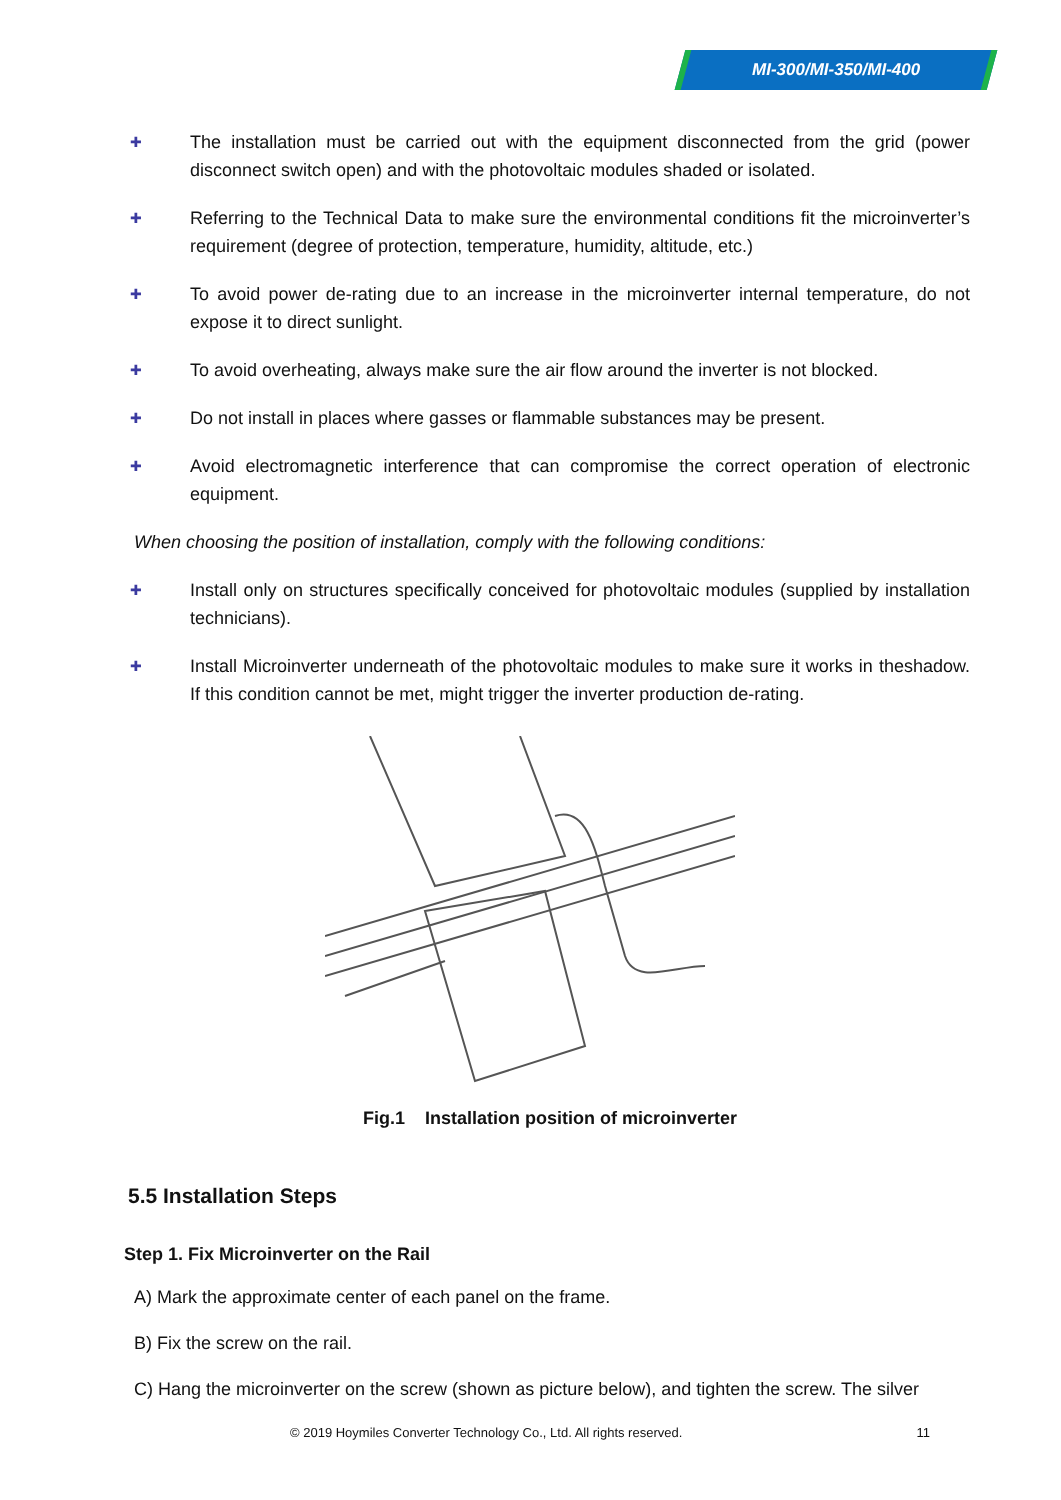MI-300/MI-350/MI-400
✚
The installation must be carried out with the equipment disconnected from the grid (power disconnect switch open) and with the photovoltaic modules shaded or isolated.
✚
Referring to the Technical Data to make sure the environmental conditions fit the microinverter’s requirement (degree of protection, temperature, humidity, altitude, etc.)
✚
To avoid power de-rating due to an increase in the microinverter internal temperature, do not expose it to direct sunlight.
✚
To avoid overheating, always make sure the air flow around the inverter is not blocked.
✚
Do not install in places where gasses or flammable substances may be present.
✚
Avoid electromagnetic interference that can compromise the correct operation of electronic equipment.
When choosing the position of installation, comply with the following conditions:
✚
Install only on structures specifically conceived for photovoltaic modules (supplied by installation technicians).
✚
Install Microinverter underneath of the photovoltaic modules to make sure it works in theshadow. If this condition cannot be met, might trigger the inverter production de-rating.
Fig.1 Installation position of microinverter
5.5 Installation Steps
Step 1. Fix Microinverter on the Rail
A) Mark the approximate center of each panel on the frame.
B) Fix the screw on the rail.
C) Hang the microinverter on the screw (shown as picture below), and tighten the screw. The silver
© 2019 Hoymiles Converter Technology Co., Ltd. All rights reserved. 11